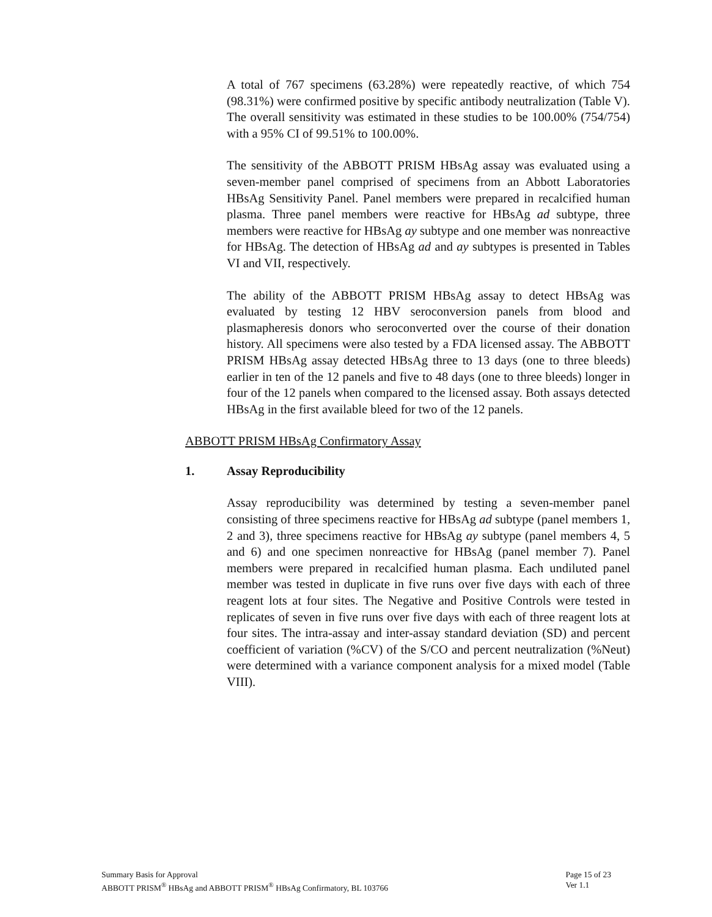A total of 767 specimens (63.28%) were repeatedly reactive, of which 754 (98.31%) were confirmed positive by specific antibody neutralization (Table V). The overall sensitivity was estimated in these studies to be 100.00% (754/754) with a 95% CI of 99.51% to 100.00%.
The sensitivity of the ABBOTT PRISM HBsAg assay was evaluated using a seven-member panel comprised of specimens from an Abbott Laboratories HBsAg Sensitivity Panel. Panel members were prepared in recalcified human plasma. Three panel members were reactive for HBsAg ad subtype, three members were reactive for HBsAg ay subtype and one member was nonreactive for HBsAg. The detection of HBsAg ad and ay subtypes is presented in Tables VI and VII, respectively.
The ability of the ABBOTT PRISM HBsAg assay to detect HBsAg was evaluated by testing 12 HBV seroconversion panels from blood and plasmapheresis donors who seroconverted over the course of their donation history. All specimens were also tested by a FDA licensed assay. The ABBOTT PRISM HBsAg assay detected HBsAg three to 13 days (one to three bleeds) earlier in ten of the 12 panels and five to 48 days (one to three bleeds) longer in four of the 12 panels when compared to the licensed assay. Both assays detected HBsAg in the first available bleed for two of the 12 panels.
ABBOTT PRISM HBsAg Confirmatory Assay
1. Assay Reproducibility
Assay reproducibility was determined by testing a seven-member panel consisting of three specimens reactive for HBsAg ad subtype (panel members 1, 2 and 3), three specimens reactive for HBsAg ay subtype (panel members 4, 5 and 6) and one specimen nonreactive for HBsAg (panel member 7). Panel members were prepared in recalcified human plasma. Each undiluted panel member was tested in duplicate in five runs over five days with each of three reagent lots at four sites. The Negative and Positive Controls were tested in replicates of seven in five runs over five days with each of three reagent lots at four sites. The intra-assay and inter-assay standard deviation (SD) and percent coefficient of variation (%CV) of the S/CO and percent neutralization (%Neut) were determined with a variance component analysis for a mixed model (Table VIII).
Summary Basis for Approval
ABBOTT PRISM<sup>®</sup> HBsAg and ABBOTT PRISM<sup>®</sup> HBsAg Confirmatory, BL 103766
Page 15 of 23
Ver 1.1